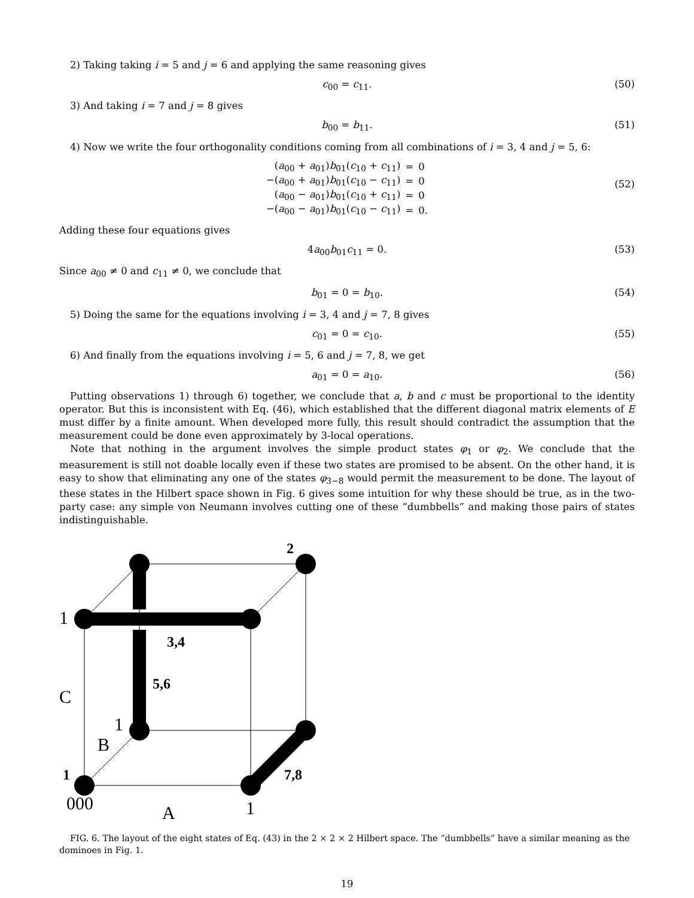2) Taking taking i = 5 and j = 6 and applying the same reasoning gives
c<sub>00</sub> = c<sub>11</sub>. (50)
3) And taking i = 7 and j = 8 gives
b<sub>00</sub> = b<sub>11</sub>. (51)
4) Now we write the four orthogonality conditions coming from all combinations of i = 3, 4 and j = 5, 6:
| ( a<sub>00</sub> + a<sub>01</sub>) b<sub>01</sub>( c<sub>10</sub> + c<sub>11</sub>) | = | 0 |
| −( a<sub>00</sub> + a<sub>01</sub>) b<sub>01</sub>( c<sub>10</sub> − c<sub>11</sub>) | = | 0 |
| ( a<sub>00</sub> − a<sub>01</sub>) b<sub>01</sub>( c<sub>10</sub> + c<sub>11</sub>) | = | 0 |
| −( a<sub>00</sub> − a<sub>01</sub>) b<sub>01</sub>( c<sub>10</sub> − c<sub>11</sub>) | = | 0. |
(52)
Adding these four equations gives
4a<sub>00</sub>b<sub>01</sub>c<sub>11</sub> = 0. (53)
Since a<sub>00</sub> ≠ 0 and c<sub>11</sub> ≠ 0, we conclude that
b<sub>01</sub> = 0 = b<sub>10</sub>. (54)
5) Doing the same for the equations involving i = 3, 4 and j = 7, 8 gives
c<sub>01</sub> = 0 = c<sub>10</sub>. (55)
6) And finally from the equations involving i = 5, 6 and j = 7, 8, we get
a<sub>01</sub> = 0 = a<sub>10</sub>. (56)
Putting observations 1) through 6) together, we conclude that a, b and c must be proportional to the identity operator. But this is inconsistent with Eq. (46), which established that the different diagonal matrix elements of E must differ by a finite amount. When developed more fully, this result should contradict the assumption that the measurement could be done even approximately by 3-local operations.
Note that nothing in the argument involves the simple product states φ<sub>1</sub> or φ<sub>2</sub>. We conclude that the measurement is still not doable locally even if these two states are promised to be absent. On the other hand, it is easy to show that eliminating any one of the states φ<sub>3−8</sub> would permit the measurement to be done. The layout of these states in the Hilbert space shown in Fig. 6 gives some intuition for why these should be true, as in the two-party case: any simple von Neumann involves cutting one of these “dumbbells” and making those pairs of states indistinguishable.
2
1
3,4
5,6
C
1
B
1
7,8
000
A
1
FIG. 6. The layout of the eight states of Eq. (43) in the 2 × 2 × 2 Hilbert space. The “dumbbells” have a similar meaning as the dominoes in Fig. 1.
19